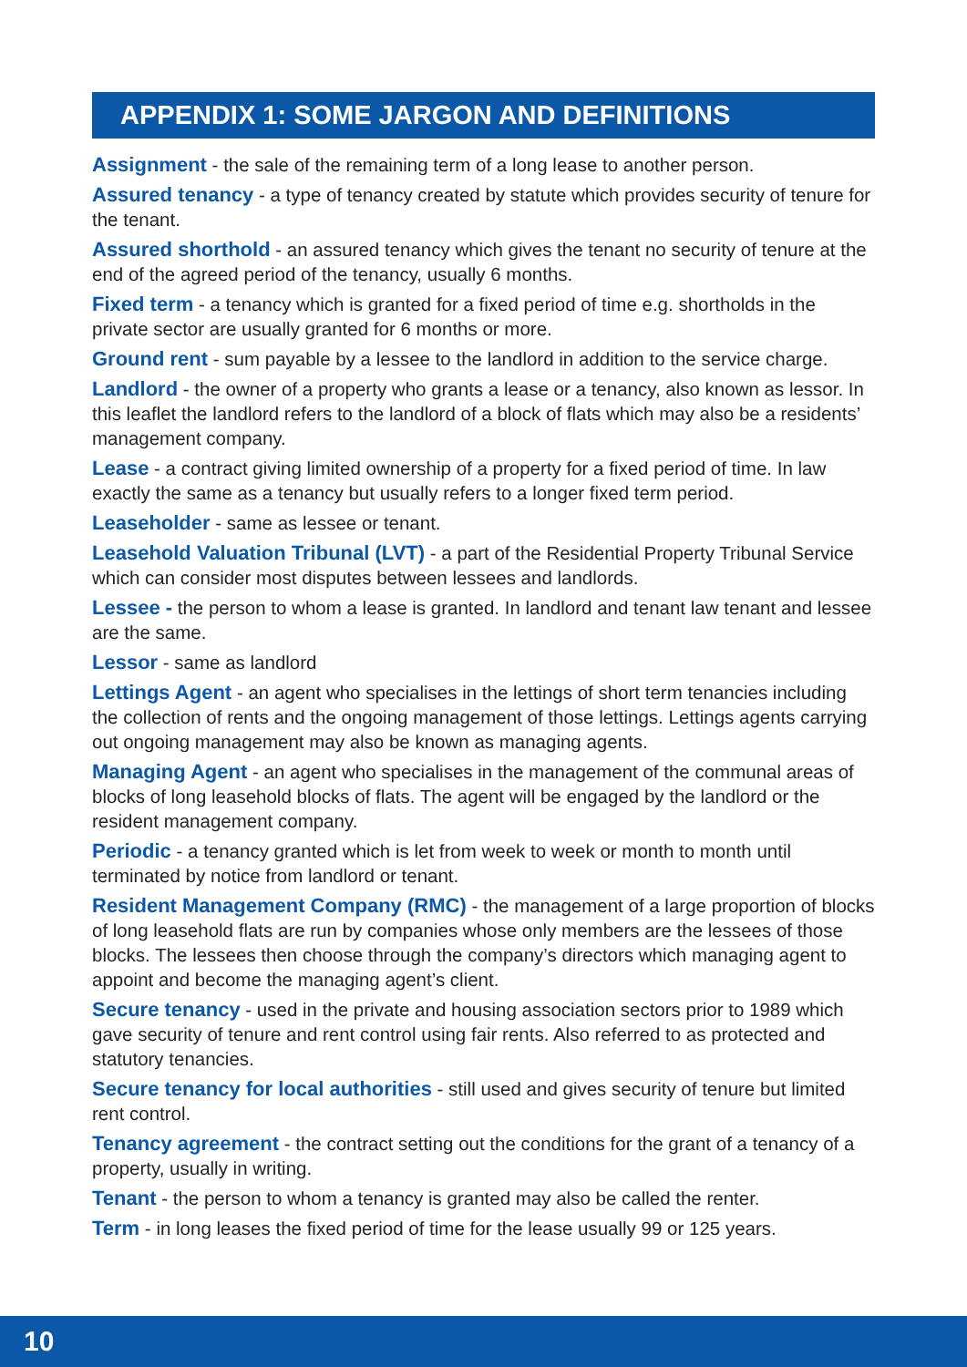APPENDIX 1: SOME JARGON AND DEFINITIONS
Assignment - the sale of the remaining term of a long lease to another person.
Assured tenancy - a type of tenancy created by statute which provides security of tenure for the tenant.
Assured shorthold - an assured tenancy which gives the tenant no security of tenure at the end of the agreed period of the tenancy, usually 6 months.
Fixed term - a tenancy which is granted for a fixed period of time e.g. shortholds in the private sector are usually granted for 6 months or more.
Ground rent - sum payable by a lessee to the landlord in addition to the service charge.
Landlord - the owner of a property who grants a lease or a tenancy, also known as lessor. In this leaflet the landlord refers to the landlord of a block of flats which may also be a residents’ management company.
Lease - a contract giving limited ownership of a property for a fixed period of time. In law exactly the same as a tenancy but usually refers to a longer fixed term period.
Leaseholder - same as lessee or tenant.
Leasehold Valuation Tribunal (LVT) - a part of the Residential Property Tribunal Service which can consider most disputes between lessees and landlords.
Lessee - the person to whom a lease is granted. In landlord and tenant law tenant and lessee are the same.
Lessor - same as landlord
Lettings Agent - an agent who specialises in the lettings of short term tenancies including the collection of rents and the ongoing management of those lettings. Lettings agents carrying out ongoing management may also be known as managing agents.
Managing Agent - an agent who specialises in the management of the communal areas of blocks of long leasehold blocks of flats. The agent will be engaged by the landlord or the resident management company.
Periodic - a tenancy granted which is let from week to week or month to month until terminated by notice from landlord or tenant.
Resident Management Company (RMC) - the management of a large proportion of blocks of long leasehold flats are run by companies whose only members are the lessees of those blocks. The lessees then choose through the company’s directors which managing agent to appoint and become the managing agent’s client.
Secure tenancy - used in the private and housing association sectors prior to 1989 which gave security of tenure and rent control using fair rents. Also referred to as protected and statutory tenancies.
Secure tenancy for local authorities - still used and gives security of tenure but limited rent control.
Tenancy agreement - the contract setting out the conditions for the grant of a tenancy of a property, usually in writing.
Tenant - the person to whom a tenancy is granted may also be called the renter.
Term - in long leases the fixed period of time for the lease usually 99 or 125 years.
10